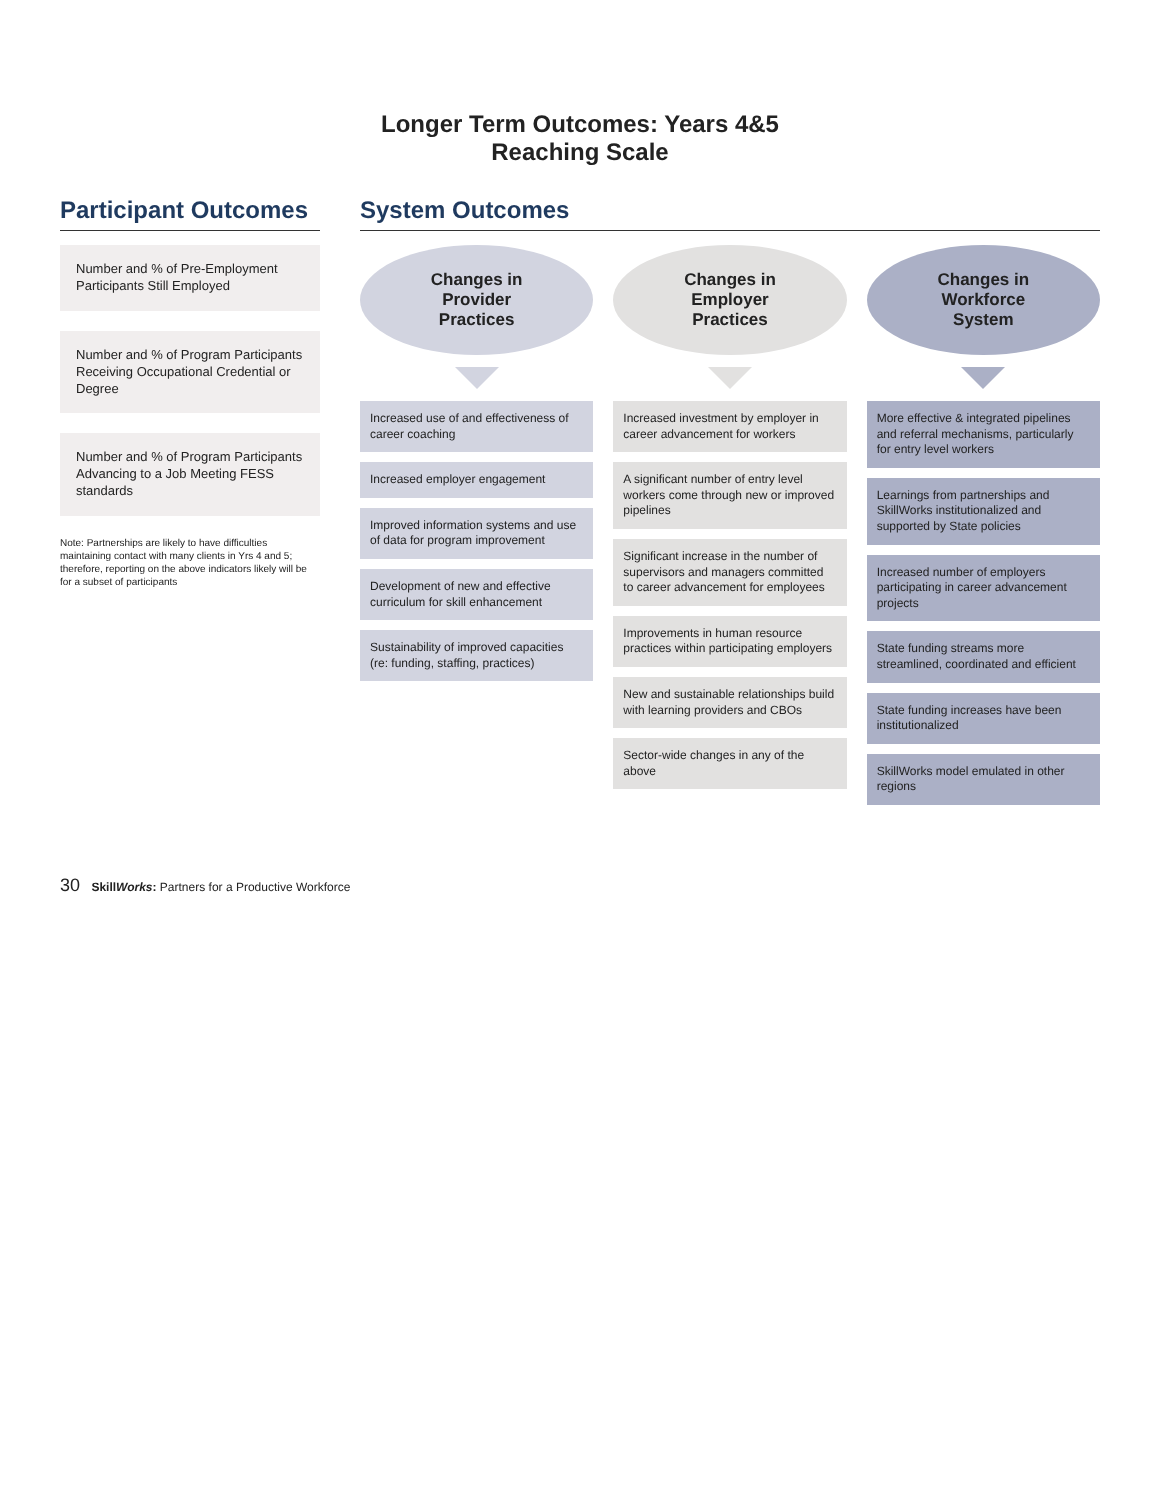Longer Term Outcomes: Years 4&5
Reaching Scale
Participant Outcomes
Number and % of Pre-Employment Participants Still Employed
Number and % of Program Participants Receiving Occupational Credential or Degree
Number and % of Program Participants Advancing to a Job Meeting FESS standards
Note: Partnerships are likely to have difficulties maintaining contact with many clients in Yrs 4 and 5; therefore, reporting on the above indicators likely will be for a subset of participants
System Outcomes
Changes in
Provider
Practices
Increased use of and effectiveness of career coaching
Increased employer engagement
Improved information systems and use of data for program improvement
Development of new and effective curriculum for skill enhancement
Sustainability of improved capacities (re: funding, staffing, practices)
Changes in
Employer
Practices
Increased investment by employer in career advancement for workers
A significant number of entry level workers come through new or improved pipelines
Significant increase in the number of supervisors and managers committed to career advancement for employees
Improvements in human resource practices within participating employers
New and sustainable relationships build with learning providers and CBOs
Sector-wide changes in any of the above
Changes in
Workforce
System
More effective & integrated pipelines and referral mechanisms, particularly for entry level workers
Learnings from partnerships and SkillWorks institutionalized and supported by State policies
Increased number of employers participating in career advancement projects
State funding streams more streamlined, coordinated and efficient
State funding increases have been institutionalized
SkillWorks model emulated in other regions
30 SkillWorks: Partners for a Productive Workforce